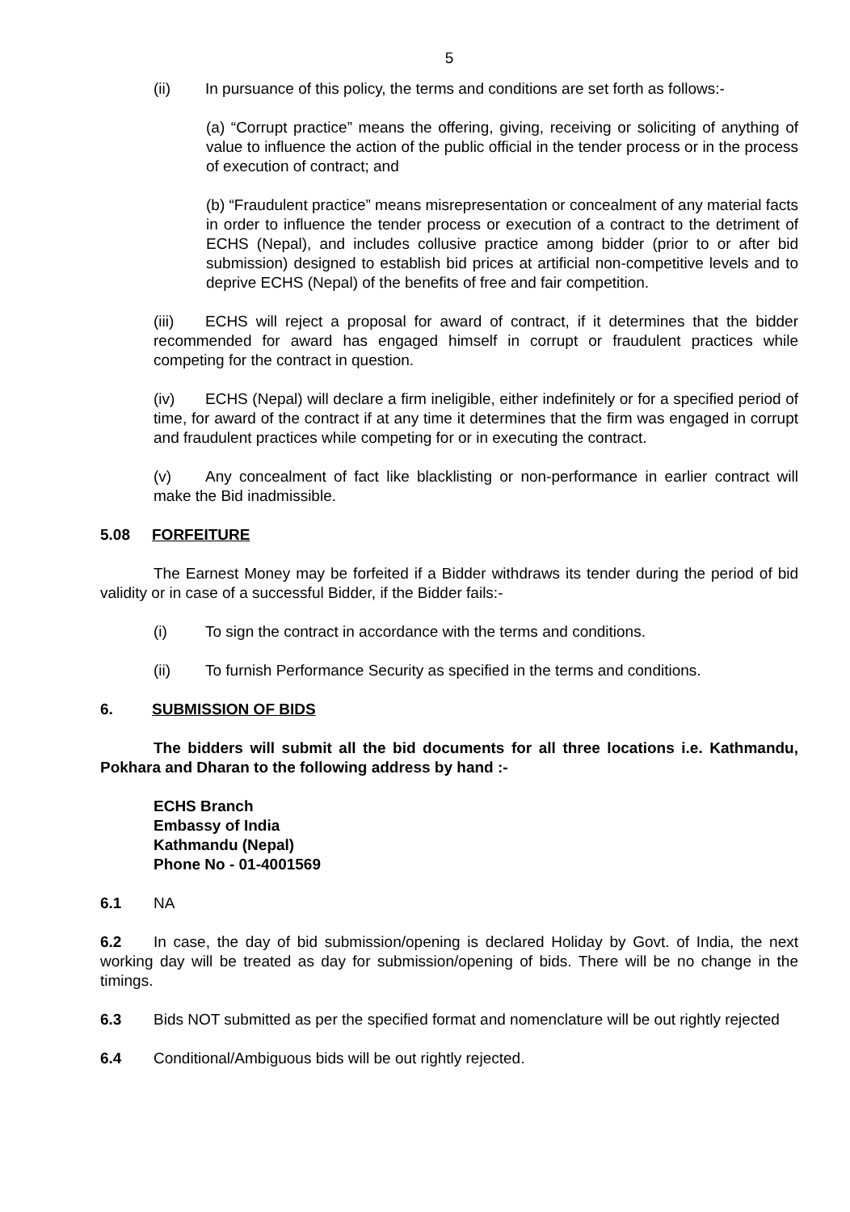5
(ii) In pursuance of this policy, the terms and conditions are set forth as follows:-
(a) “Corrupt practice” means the offering, giving, receiving or soliciting of anything of value to influence the action of the public official in the tender process or in the process of execution of contract; and
(b) “Fraudulent practice” means misrepresentation or concealment of any material facts in order to influence the tender process or execution of a contract to the detriment of ECHS (Nepal), and includes collusive practice among bidder (prior to or after bid submission) designed to establish bid prices at artificial non-competitive levels and to deprive ECHS (Nepal) of the benefits of free and fair competition.
(iii) ECHS will reject a proposal for award of contract, if it determines that the bidder recommended for award has engaged himself in corrupt or fraudulent practices while competing for the contract in question.
(iv) ECHS (Nepal) will declare a firm ineligible, either indefinitely or for a specified period of time, for award of the contract if at any time it determines that the firm was engaged in corrupt and fraudulent practices while competing for or in executing the contract.
(v) Any concealment of fact like blacklisting or non-performance in earlier contract will make the Bid inadmissible.
5.08 FORFEITURE
The Earnest Money may be forfeited if a Bidder withdraws its tender during the period of bid validity or in case of a successful Bidder, if the Bidder fails:-
(i) To sign the contract in accordance with the terms and conditions.
(ii) To furnish Performance Security as specified in the terms and conditions.
6. SUBMISSION OF BIDS
The bidders will submit all the bid documents for all three locations i.e. Kathmandu, Pokhara and Dharan to the following address by hand :-
ECHS Branch
Embassy of India
Kathmandu (Nepal)
Phone No - 01-4001569
6.1 NA
6.2 In case, the day of bid submission/opening is declared Holiday by Govt. of India, the next working day will be treated as day for submission/opening of bids. There will be no change in the timings.
6.3 Bids NOT submitted as per the specified format and nomenclature will be out rightly rejected
6.4 Conditional/Ambiguous bids will be out rightly rejected.